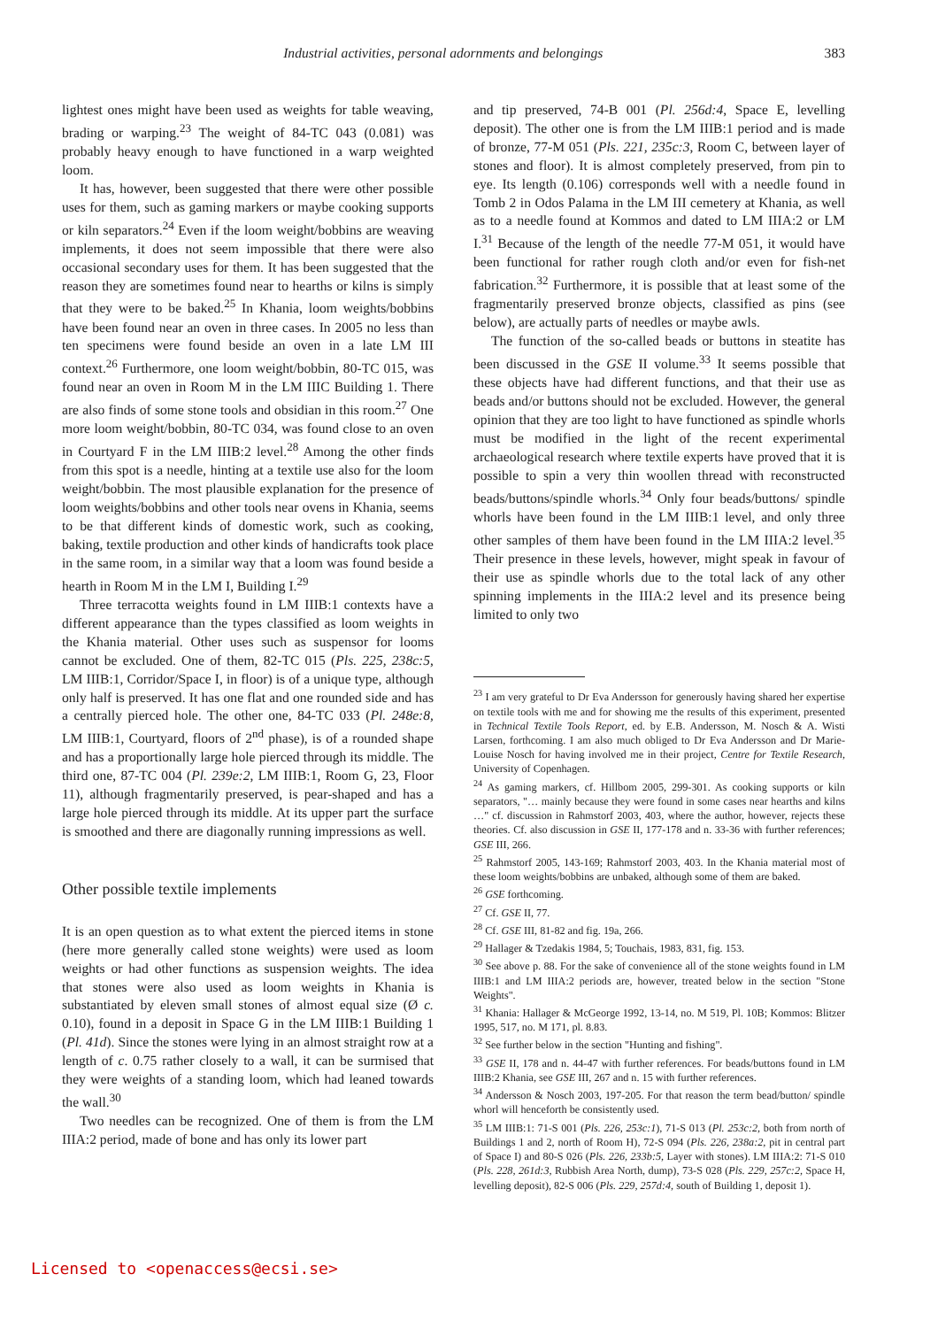Industrial activities, personal adornments and belongings
383
lightest ones might have been used as weights for table weaving, brading or warping.<sup>23</sup> The weight of 84-TC 043 (0.081) was probably heavy enough to have functioned in a warp weighted loom.
It has, however, been suggested that there were other possible uses for them, such as gaming markers or maybe cooking supports or kiln separators.<sup>24</sup> Even if the loom weight/bobbins are weaving implements, it does not seem impossible that there were also occasional secondary uses for them. It has been suggested that the reason they are sometimes found near to hearths or kilns is simply that they were to be baked.<sup>25</sup> In Khania, loom weights/bobbins have been found near an oven in three cases. In 2005 no less than ten specimens were found beside an oven in a late LM III context.<sup>26</sup> Furthermore, one loom weight/bobbin, 80-TC 015, was found near an oven in Room M in the LM IIIC Building 1. There are also finds of some stone tools and obsidian in this room.<sup>27</sup> One more loom weight/bobbin, 80-TC 034, was found close to an oven in Courtyard F in the LM IIIB:2 level.<sup>28</sup> Among the other finds from this spot is a needle, hinting at a textile use also for the loom weight/bobbin. The most plausible explanation for the presence of loom weights/bobbins and other tools near ovens in Khania, seems to be that different kinds of domestic work, such as cooking, baking, textile production and other kinds of handicrafts took place in the same room, in a similar way that a loom was found beside a hearth in Room M in the LM I, Building I.<sup>29</sup>
Three terracotta weights found in LM IIIB:1 contexts have a different appearance than the types classified as loom weights in the Khania material. Other uses such as suspensor for looms cannot be excluded. One of them, 82-TC 015 (Pls. 225, 238c:5, LM IIIB:1, Corridor/Space I, in floor) is of a unique type, although only half is preserved. It has one flat and one rounded side and has a centrally pierced hole. The other one, 84-TC 033 (Pl. 248e:8, LM IIIB:1, Courtyard, floors of 2<sup>nd</sup> phase), is of a rounded shape and has a proportionally large hole pierced through its middle. The third one, 87-TC 004 (Pl. 239e:2, LM IIIB:1, Room G, 23, Floor 11), although fragmentarily preserved, is pear-shaped and has a large hole pierced through its middle. At its upper part the surface is smoothed and there are diagonally running impressions as well.
Other possible textile implements
It is an open question as to what extent the pierced items in stone (here more generally called stone weights) were used as loom weights or had other functions as suspension weights. The idea that stones were also used as loom weights in Khania is substantiated by eleven small stones of almost equal size (Ø c. 0.10), found in a deposit in Space G in the LM IIIB:1 Building 1 (Pl. 41d). Since the stones were lying in an almost straight row at a length of c. 0.75 rather closely to a wall, it can be surmised that they were weights of a standing loom, which had leaned towards the wall.<sup>30</sup>
Two needles can be recognized. One of them is from the LM IIIA:2 period, made of bone and has only its lower part
and tip preserved, 74-B 001 (Pl. 256d:4, Space E, levelling deposit). The other one is from the LM IIIB:1 period and is made of bronze, 77-M 051 (Pls. 221, 235c:3, Room C, between layer of stones and floor). It is almost completely preserved, from pin to eye. Its length (0.106) corresponds well with a needle found in Tomb 2 in Odos Palama in the LM III cemetery at Khania, as well as to a needle found at Kommos and dated to LM IIIA:2 or LM I.<sup>31</sup> Because of the length of the needle 77-M 051, it would have been functional for rather rough cloth and/or even for fish-net fabrication.<sup>32</sup> Furthermore, it is possible that at least some of the fragmentarily preserved bronze objects, classified as pins (see below), are actually parts of needles or maybe awls.
The function of the so-called beads or buttons in steatite has been discussed in the GSE II volume.<sup>33</sup> It seems possible that these objects have had different functions, and that their use as beads and/or buttons should not be excluded. However, the general opinion that they are too light to have functioned as spindle whorls must be modified in the light of the recent experimental archaeological research where textile experts have proved that it is possible to spin a very thin woollen thread with reconstructed beads/buttons/spindle whorls.<sup>34</sup> Only four beads/buttons/ spindle whorls have been found in the LM IIIB:1 level, and only three other samples of them have been found in the LM IIIA:2 level.<sup>35</sup> Their presence in these levels, however, might speak in favour of their use as spindle whorls due to the total lack of any other spinning implements in the IIIA:2 level and its presence being limited to only two
<sup>23</sup> I am very grateful to Dr Eva Andersson for generously having shared her expertise on textile tools with me and for showing me the results of this experiment, presented in Technical Textile Tools Report, ed. by E.B. Andersson, M. Nosch & A. Wisti Larsen, forthcoming. I am also much obliged to Dr Eva Andersson and Dr Marie-Louise Nosch for having involved me in their project, Centre for Textile Research, University of Copenhagen.
<sup>24</sup> As gaming markers, cf. Hillbom 2005, 299-301. As cooking supports or kiln separators, "… mainly because they were found in some cases near hearths and kilns …" cf. discussion in Rahmstorf 2003, 403, where the author, however, rejects these theories. Cf. also discussion in GSE II, 177-178 and n. 33-36 with further references; GSE III, 266.
<sup>25</sup> Rahmstorf 2005, 143-169; Rahmstorf 2003, 403. In the Khania material most of these loom weights/bobbins are unbaked, although some of them are baked.
<sup>26</sup> GSE forthcoming.
<sup>27</sup> Cf. GSE II, 77.
<sup>28</sup> Cf. GSE III, 81-82 and fig. 19a, 266.
<sup>29</sup> Hallager & Tzedakis 1984, 5; Touchais, 1983, 831, fig. 153.
<sup>30</sup> See above p. 88. For the sake of convenience all of the stone weights found in LM IIIB:1 and LM IIIA:2 periods are, however, treated below in the section "Stone Weights".
<sup>31</sup> Khania: Hallager & McGeorge 1992, 13-14, no. M 519, Pl. 10B; Kommos: Blitzer 1995, 517, no. M 171, pl. 8.83.
<sup>32</sup> See further below in the section "Hunting and fishing".
<sup>33</sup> GSE II, 178 and n. 44-47 with further references. For beads/buttons found in LM IIIB:2 Khania, see GSE III, 267 and n. 15 with further references.
<sup>34</sup> Andersson & Nosch 2003, 197-205. For that reason the term bead/button/ spindle whorl will henceforth be consistently used.
<sup>35</sup> LM IIIB:1: 71-S 001 (Pls. 226, 253c:1), 71-S 013 (Pl. 253c:2, both from north of Buildings 1 and 2, north of Room H), 72-S 094 (Pls. 226, 238a:2, pit in central part of Space I) and 80-S 026 (Pls. 226, 233b:5, Layer with stones). LM IIIA:2: 71-S 010 (Pls. 228, 261d:3, Rubbish Area North, dump), 73-S 028 (Pls. 229, 257c:2, Space H, levelling deposit), 82-S 006 (Pls. 229, 257d:4, south of Building 1, deposit 1).
Licensed to <openaccess@ecsi.se>